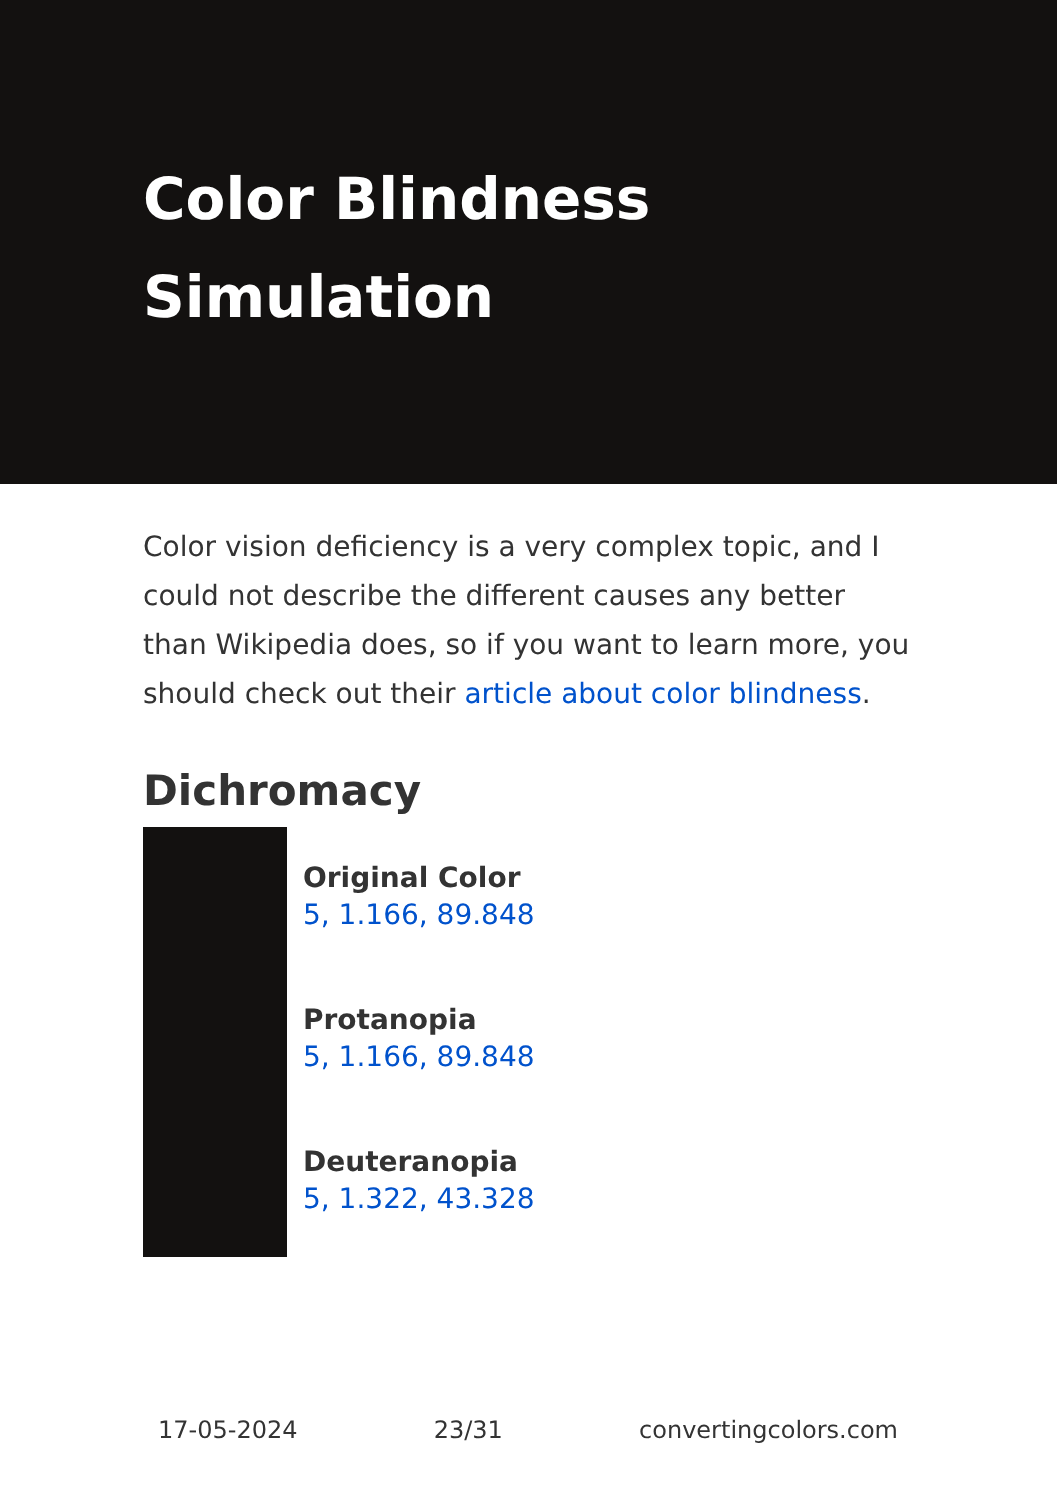Color Blindness
Simulation
Color vision deficiency is a very complex topic, and I could not describe the different causes any better than Wikipedia does, so if you want to learn more, you should check out their article about color blindness.
Dichromacy
Original Color
5, 1.166, 89.848
Protanopia
5, 1.166, 89.848
Deuteranopia
5, 1.322, 43.328
17-05-2024 23/31 convertingcolors.com